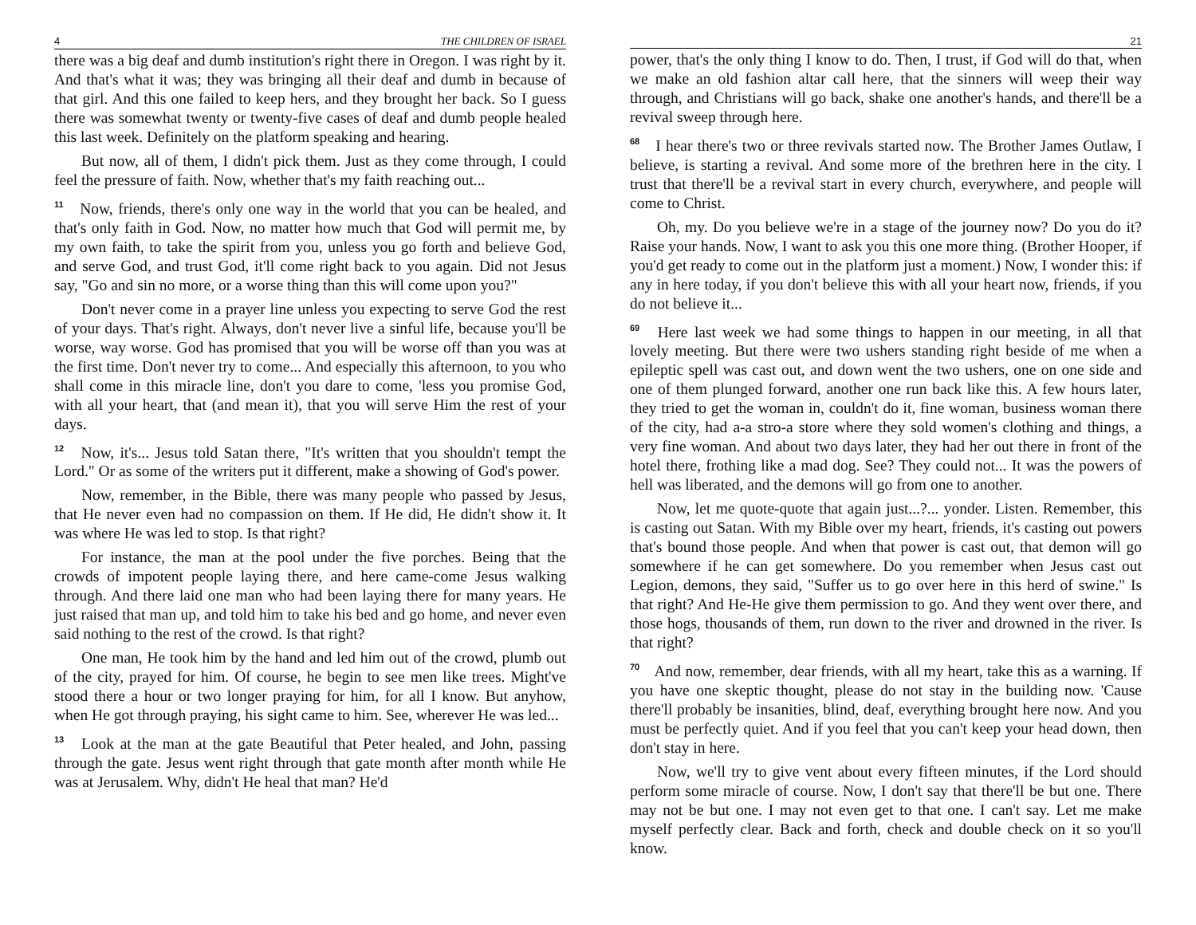4 THE CHILDREN OF ISRAEL
there was a big deaf and dumb institution's right there in Oregon. I was right by it. And that's what it was; they was bringing all their deaf and dumb in because of that girl. And this one failed to keep hers, and they brought her back. So I guess there was somewhat twenty or twenty-five cases of deaf and dumb people healed this last week. Definitely on the platform speaking and hearing.
But now, all of them, I didn't pick them. Just as they come through, I could feel the pressure of faith. Now, whether that's my faith reaching out...
<sup>11</sup> Now, friends, there's only one way in the world that you can be healed, and that's only faith in God. Now, no matter how much that God will permit me, by my own faith, to take the spirit from you, unless you go forth and believe God, and serve God, and trust God, it'll come right back to you again. Did not Jesus say, "Go and sin no more, or a worse thing than this will come upon you?"
Don't never come in a prayer line unless you expecting to serve God the rest of your days. That's right. Always, don't never live a sinful life, because you'll be worse, way worse. God has promised that you will be worse off than you was at the first time. Don't never try to come... And especially this afternoon, to you who shall come in this miracle line, don't you dare to come, 'less you promise God, with all your heart, that (and mean it), that you will serve Him the rest of your days.
<sup>12</sup> Now, it's... Jesus told Satan there, "It's written that you shouldn't tempt the Lord." Or as some of the writers put it different, make a showing of God's power.
Now, remember, in the Bible, there was many people who passed by Jesus, that He never even had no compassion on them. If He did, He didn't show it. It was where He was led to stop. Is that right?
For instance, the man at the pool under the five porches. Being that the crowds of impotent people laying there, and here came-come Jesus walking through. And there laid one man who had been laying there for many years. He just raised that man up, and told him to take his bed and go home, and never even said nothing to the rest of the crowd. Is that right?
One man, He took him by the hand and led him out of the crowd, plumb out of the city, prayed for him. Of course, he begin to see men like trees. Might've stood there a hour or two longer praying for him, for all I know. But anyhow, when He got through praying, his sight came to him. See, wherever He was led...
<sup>13</sup> Look at the man at the gate Beautiful that Peter healed, and John, passing through the gate. Jesus went right through that gate month after month while He was at Jerusalem. Why, didn't He heal that man? He'd
21
power, that's the only thing I know to do. Then, I trust, if God will do that, when we make an old fashion altar call here, that the sinners will weep their way through, and Christians will go back, shake one another's hands, and there'll be a revival sweep through here.
<sup>68</sup> I hear there's two or three revivals started now. The Brother James Outlaw, I believe, is starting a revival. And some more of the brethren here in the city. I trust that there'll be a revival start in every church, everywhere, and people will come to Christ.
Oh, my. Do you believe we're in a stage of the journey now? Do you do it? Raise your hands. Now, I want to ask you this one more thing. (Brother Hooper, if you'd get ready to come out in the platform just a moment.) Now, I wonder this: if any in here today, if you don't believe this with all your heart now, friends, if you do not believe it...
<sup>69</sup> Here last week we had some things to happen in our meeting, in all that lovely meeting. But there were two ushers standing right beside of me when a epileptic spell was cast out, and down went the two ushers, one on one side and one of them plunged forward, another one run back like this. A few hours later, they tried to get the woman in, couldn't do it, fine woman, business woman there of the city, had a-a stro-a store where they sold women's clothing and things, a very fine woman. And about two days later, they had her out there in front of the hotel there, frothing like a mad dog. See? They could not... It was the powers of hell was liberated, and the demons will go from one to another.
Now, let me quote-quote that again just...?... yonder. Listen. Remember, this is casting out Satan. With my Bible over my heart, friends, it's casting out powers that's bound those people. And when that power is cast out, that demon will go somewhere if he can get somewhere. Do you remember when Jesus cast out Legion, demons, they said, "Suffer us to go over here in this herd of swine." Is that right? And He-He give them permission to go. And they went over there, and those hogs, thousands of them, run down to the river and drowned in the river. Is that right?
<sup>70</sup> And now, remember, dear friends, with all my heart, take this as a warning. If you have one skeptic thought, please do not stay in the building now. 'Cause there'll probably be insanities, blind, deaf, everything brought here now. And you must be perfectly quiet. And if you feel that you can't keep your head down, then don't stay in here.
Now, we'll try to give vent about every fifteen minutes, if the Lord should perform some miracle of course. Now, I don't say that there'll be but one. There may not be but one. I may not even get to that one. I can't say. Let me make myself perfectly clear. Back and forth, check and double check on it so you'll know.